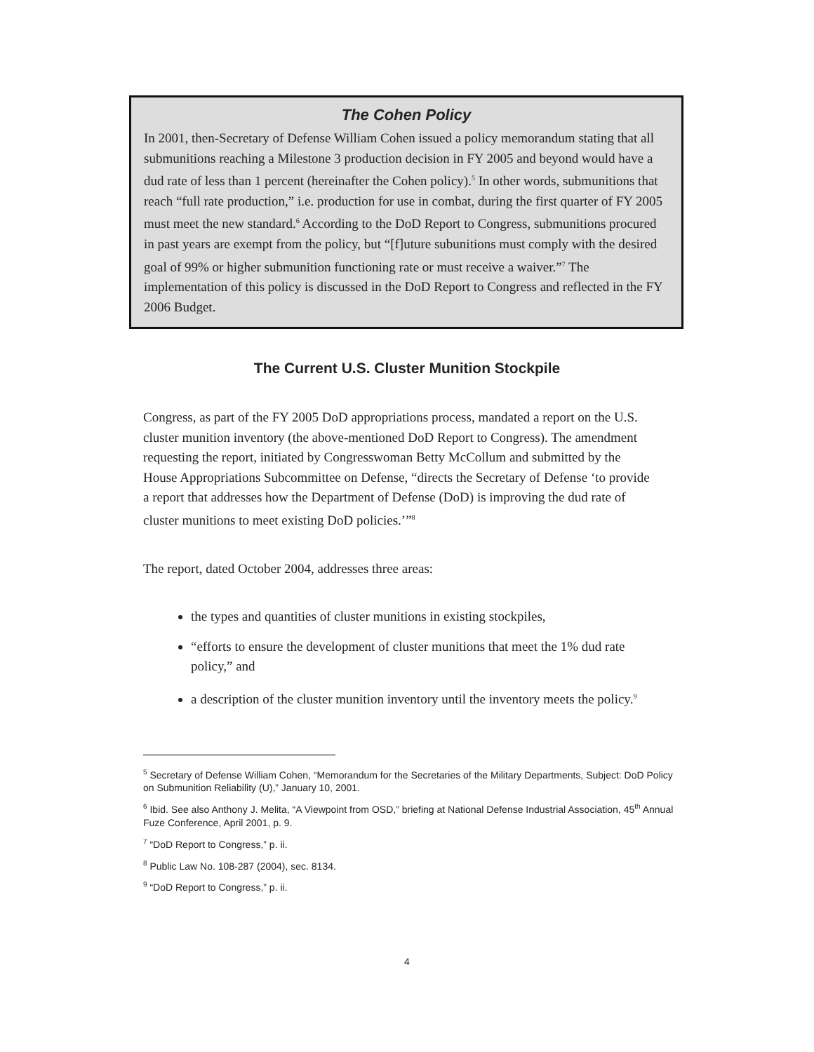The Cohen Policy
In 2001, then-Secretary of Defense William Cohen issued a policy memorandum stating that all submunitions reaching a Milestone 3 production decision in FY 2005 and beyond would have a dud rate of less than 1 percent (hereinafter the Cohen policy).<sup>5</sup> In other words, submunitions that reach “full rate production,” i.e. production for use in combat, during the first quarter of FY 2005 must meet the new standard.<sup>6</sup> According to the DoD Report to Congress, submunitions procured in past years are exempt from the policy, but “[f]uture subunitions must comply with the desired goal of 99% or higher submunition functioning rate or must receive a waiver.”<sup>7</sup> The implementation of this policy is discussed in the DoD Report to Congress and reflected in the FY 2006 Budget.
The Current U.S. Cluster Munition Stockpile
Congress, as part of the FY 2005 DoD appropriations process, mandated a report on the U.S. cluster munition inventory (the above-mentioned DoD Report to Congress). The amendment requesting the report, initiated by Congresswoman Betty McCollum and submitted by the House Appropriations Subcommittee on Defense, “directs the Secretary of Defense ‘to provide a report that addresses how the Department of Defense (DoD) is improving the dud rate of cluster munitions to meet existing DoD policies.’”<sup>8</sup>
The report, dated October 2004, addresses three areas:
the types and quantities of cluster munitions in existing stockpiles,
“efforts to ensure the development of cluster munitions that meet the 1% dud rate policy,” and
a description of the cluster munition inventory until the inventory meets the policy.<sup>9</sup>
<sup>5</sup> Secretary of Defense William Cohen, “Memorandum for the Secretaries of the Military Departments, Subject: DoD Policy on Submunition Reliability (U),” January 10, 2001.
<sup>6</sup> Ibid. See also Anthony J. Melita, “A Viewpoint from OSD,” briefing at National Defense Industrial Association, 45<sup>th</sup> Annual Fuze Conference, April 2001, p. 9.
<sup>7</sup> “DoD Report to Congress,” p. ii.
<sup>8</sup> Public Law No. 108-287 (2004), sec. 8134.
<sup>9</sup> “DoD Report to Congress,” p. ii.
4